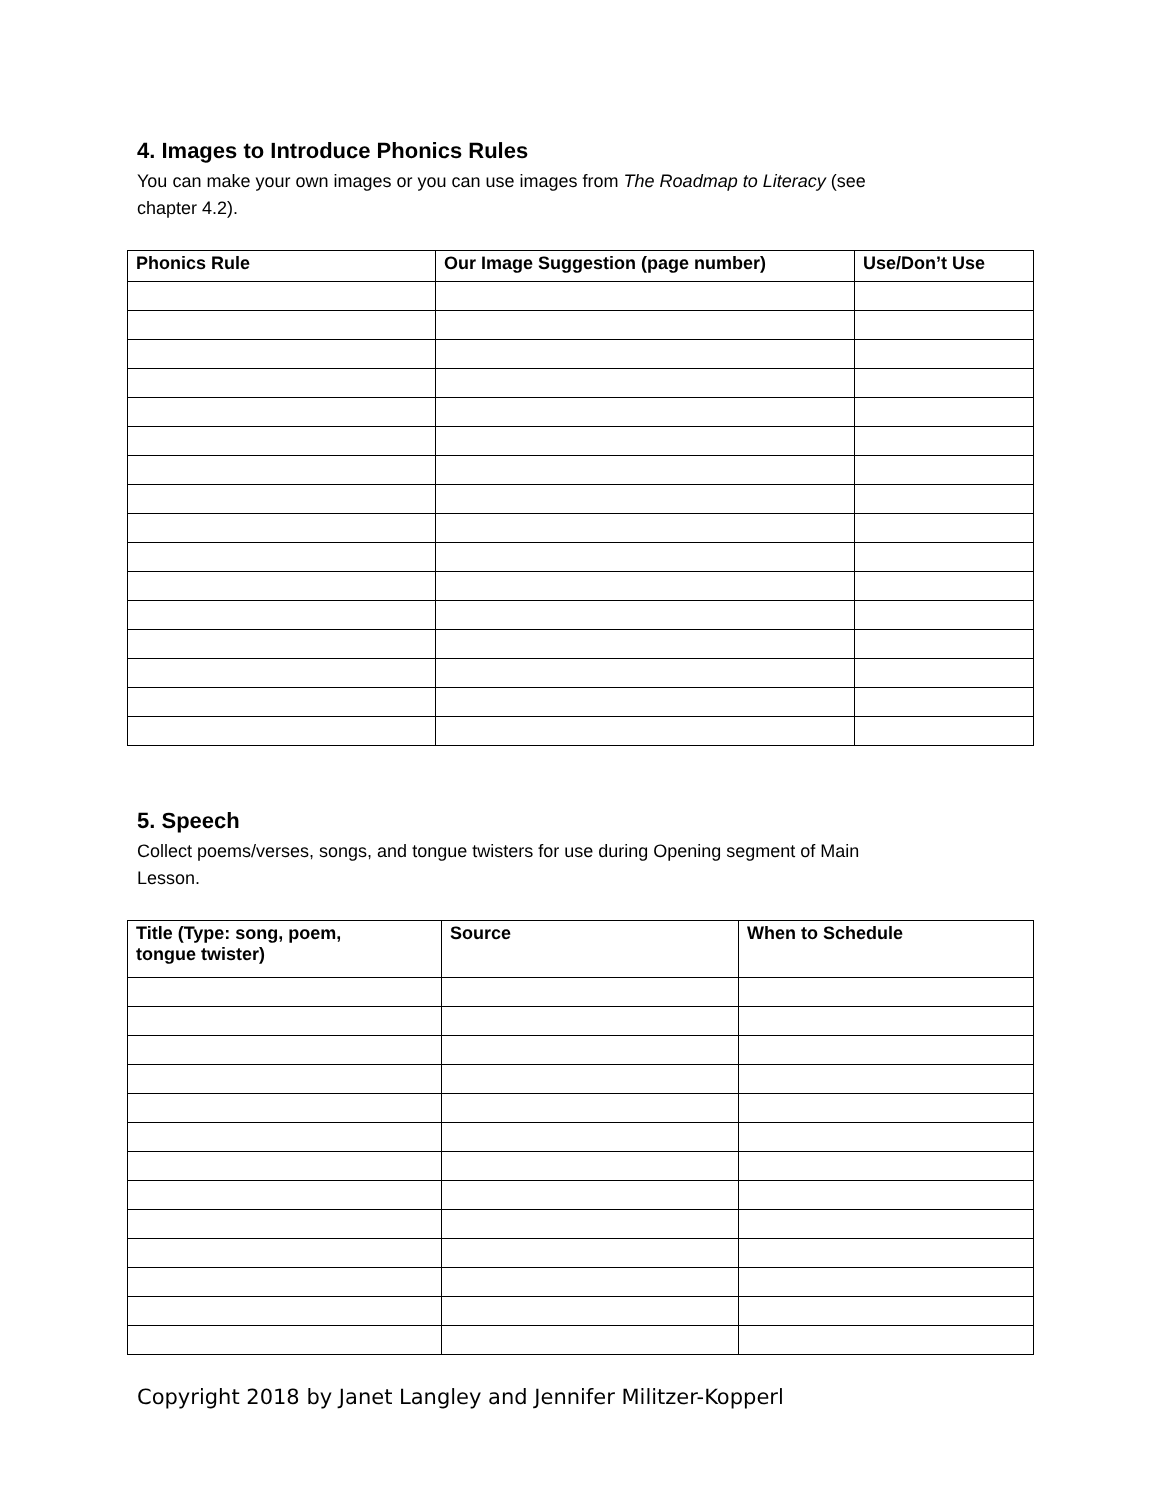4. Images to Introduce Phonics Rules
You can make your own images or you can use images from The Roadmap to Literacy (see
chapter 4.2).
| Phonics Rule | Our Image Suggestion (page number) | Use/Don’t Use |
| --- | --- | --- |
5. Speech
Collect poems/verses, songs, and tongue twisters for use during Opening segment of Main
Lesson.
| Title (Type: song, poem, tongue twister) | Source | When to Schedule |
| --- | --- | --- |
Copyright 2018 by Janet Langley and Jennifer Militzer-Kopperl